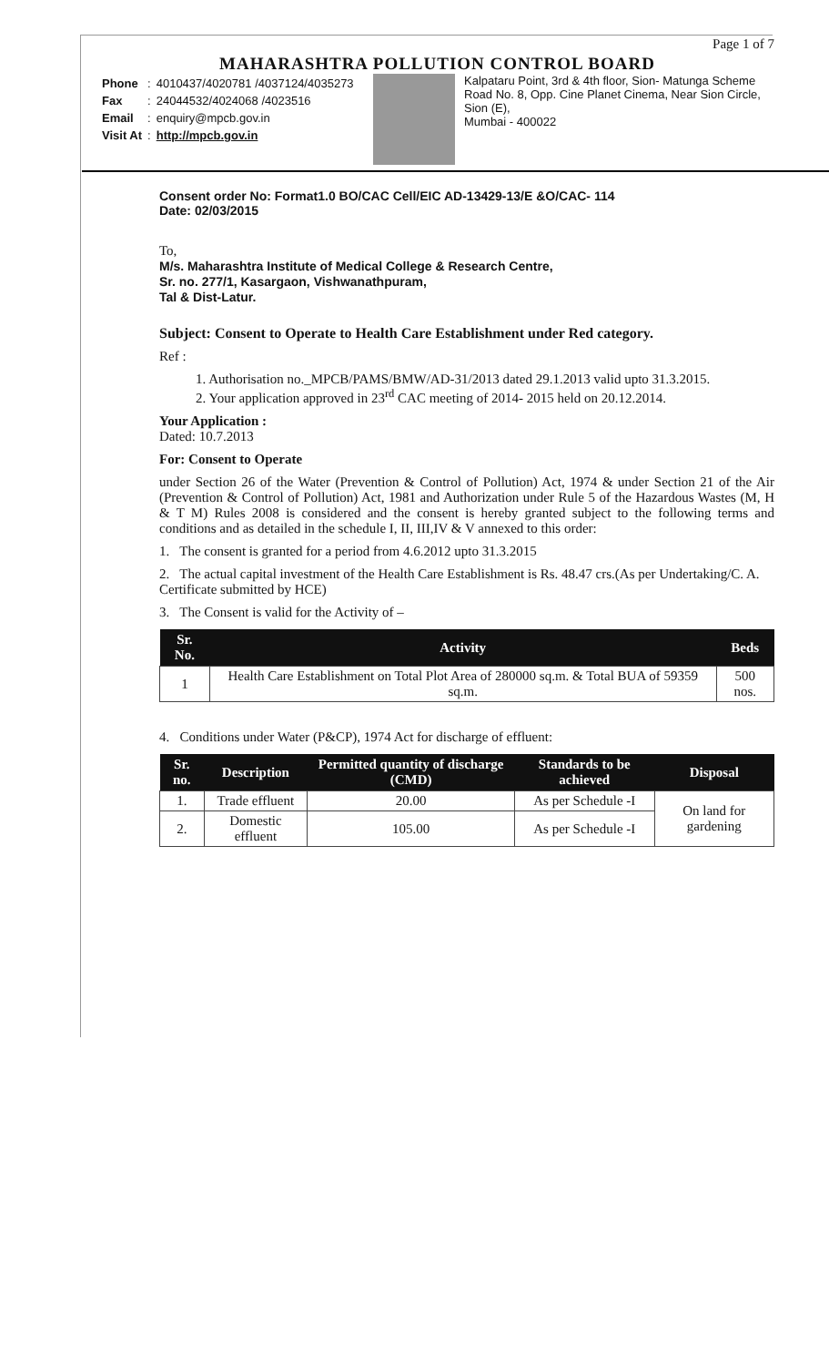Page 1 of 7
MAHARASHTRA POLLUTION CONTROL BOARD
| Phone | : | 4010437/4020781 /4037124/4035273 |
| Fax | : | 24044532/4024068 /4023516 |
| Email | : | enquiry@mpcb.gov.in |
| Visit At | : | http://mpcb.gov.in |
Kalpataru Point, 3rd & 4th floor, Sion- Matunga Scheme Road No. 8, Opp. Cine Planet Cinema, Near Sion Circle, Sion (E),
Mumbai - 400022
Consent order No: Format1.0 BO/CAC Cell/EIC AD-13429-13/E &O/CAC- 114
Date: 02/03/2015
To,
M/s. Maharashtra Institute of Medical College & Research Centre,
Sr. no. 277/1, Kasargaon, Vishwanathpuram,
Tal & Dist-Latur.
Subject: Consent to Operate to Health Care Establishment under Red category.
Ref :
1. Authorisation no._MPCB/PAMS/BMW/AD-31/2013 dated 29.1.2013 valid upto 31.3.2015.
2. Your application approved in 23<sup>rd</sup> CAC meeting of 2014- 2015 held on 20.12.2014.
Your Application :
Dated: 10.7.2013
For: Consent to Operate
under Section 26 of the Water (Prevention & Control of Pollution) Act, 1974 & under Section 21 of the Air (Prevention & Control of Pollution) Act, 1981 and Authorization under Rule 5 of the Hazardous Wastes (M, H & T M) Rules 2008 is considered and the consent is hereby granted subject to the following terms and conditions and as detailed in the schedule I, II, III,IV & V annexed to this order:
1. The consent is granted for a period from 4.6.2012 upto 31.3.2015
2. The actual capital investment of the Health Care Establishment is Rs. 48.47 crs.(As per Undertaking/C. A. Certificate submitted by HCE)
3. The Consent is valid for the Activity of –
| Sr. No. | Activity | Beds |
| --- | --- | --- |
| 1 | Health Care Establishment on Total Plot Area of 280000 sq.m. & Total BUA of 59359 sq.m. | 500 nos. |
4. Conditions under Water (P&CP), 1974 Act for discharge of effluent:
| Sr. no. | Description | Permitted quantity of discharge (CMD) | Standards to be achieved | Disposal |
| --- | --- | --- | --- | --- |
| 1. | Trade effluent | 20.00 | As per Schedule -I | On land for gardening |
| 2. | Domestic effluent | 105.00 | As per Schedule -I | |